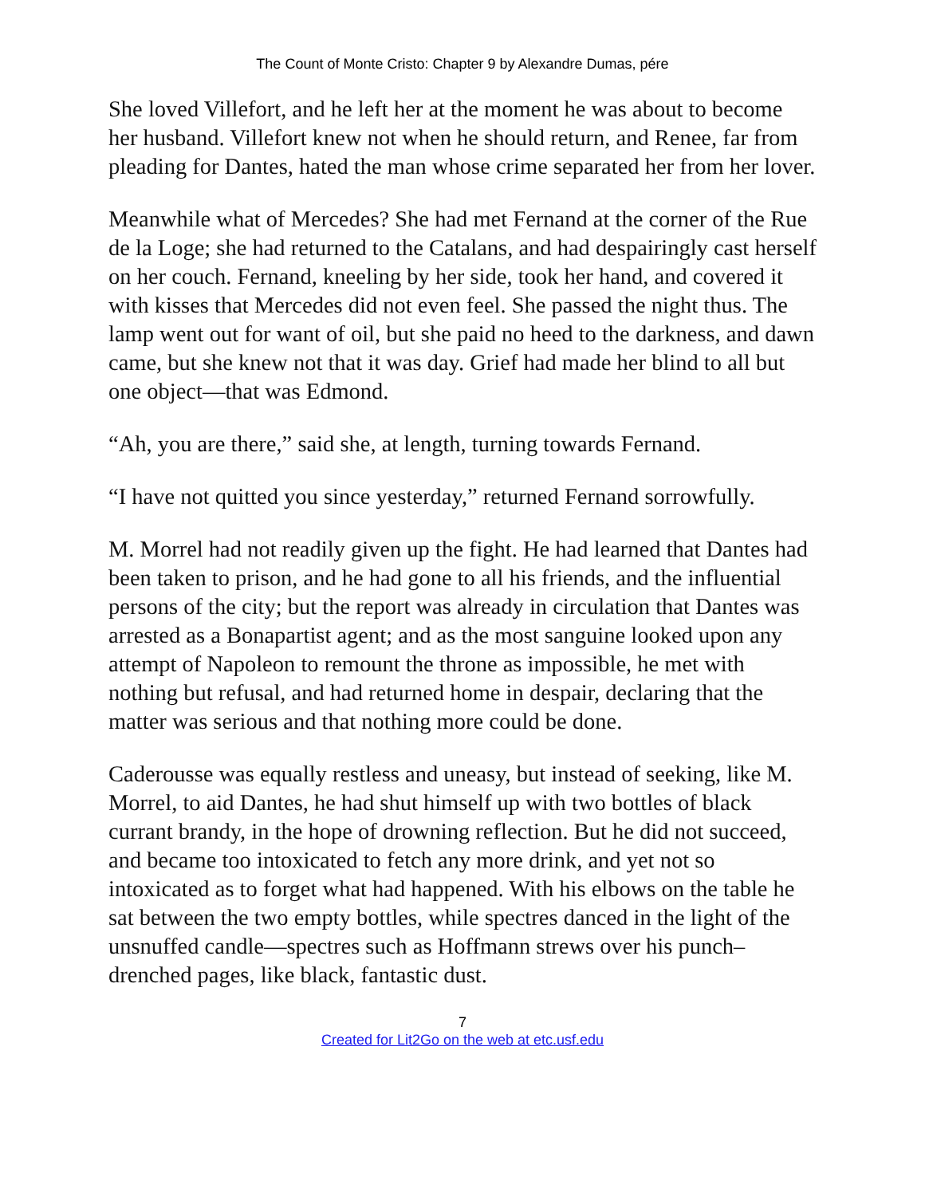The Count of Monte Cristo: Chapter 9 by Alexandre Dumas, pére
She loved Villefort, and he left her at the moment he was about to become her husband. Villefort knew not when he should return, and Renee, far from pleading for Dantes, hated the man whose crime separated her from her lover.
Meanwhile what of Mercedes? She had met Fernand at the corner of the Rue de la Loge; she had returned to the Catalans, and had despairingly cast herself on her couch. Fernand, kneeling by her side, took her hand, and covered it with kisses that Mercedes did not even feel. She passed the night thus. The lamp went out for want of oil, but she paid no heed to the darkness, and dawn came, but she knew not that it was day. Grief had made her blind to all but one object—that was Edmond.
“Ah, you are there,” said she, at length, turning towards Fernand.
“I have not quitted you since yesterday,” returned Fernand sorrowfully.
M. Morrel had not readily given up the fight. He had learned that Dantes had been taken to prison, and he had gone to all his friends, and the influential persons of the city; but the report was already in circulation that Dantes was arrested as a Bonapartist agent; and as the most sanguine looked upon any attempt of Napoleon to remount the throne as impossible, he met with nothing but refusal, and had returned home in despair, declaring that the matter was serious and that nothing more could be done.
Caderousse was equally restless and uneasy, but instead of seeking, like M. Morrel, to aid Dantes, he had shut himself up with two bottles of black currant brandy, in the hope of drowning reflection. But he did not succeed, and became too intoxicated to fetch any more drink, and yet not so intoxicated as to forget what had happened. With his elbows on the table he sat between the two empty bottles, while spectres danced in the light of the unsnuffed candle—spectres such as Hoffmann strews over his punch–drenched pages, like black, fantastic dust.
7
Created for Lit2Go on the web at etc.usf.edu